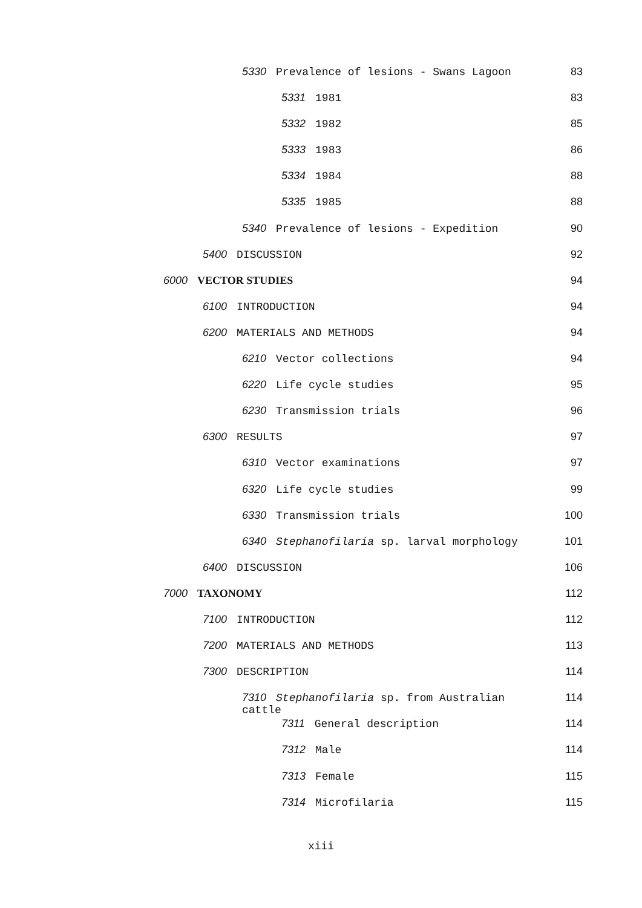5330 Prevalence of lesions - Swans Lagoon 83
5331 1981 83
5332 1982 85
5333 1983 86
5334 1984 88
5335 1985 88
5340 Prevalence of lesions - Expedition 90
5400 DISCUSSION 92
6000 VECTOR STUDIES 94
6100 INTRODUCTION 94
6200 MATERIALS AND METHODS 94
6210 Vector collections 94
6220 Life cycle studies 95
6230 Transmission trials 96
6300 RESULTS 97
6310 Vector examinations 97
6320 Life cycle studies 99
6330 Transmission trials 100
6340 Stephanofilaria sp. larval morphology 101
6400 DISCUSSION 106
7000 TAXONOMY 112
7100 INTRODUCTION 112
7200 MATERIALS AND METHODS 113
7300 DESCRIPTION 114
7310 Stephanofilaria sp. from Australian cattle 114
7311 General description 114
7312 Male 114
7313 Female 115
7314 Microfilaria 115
xiii